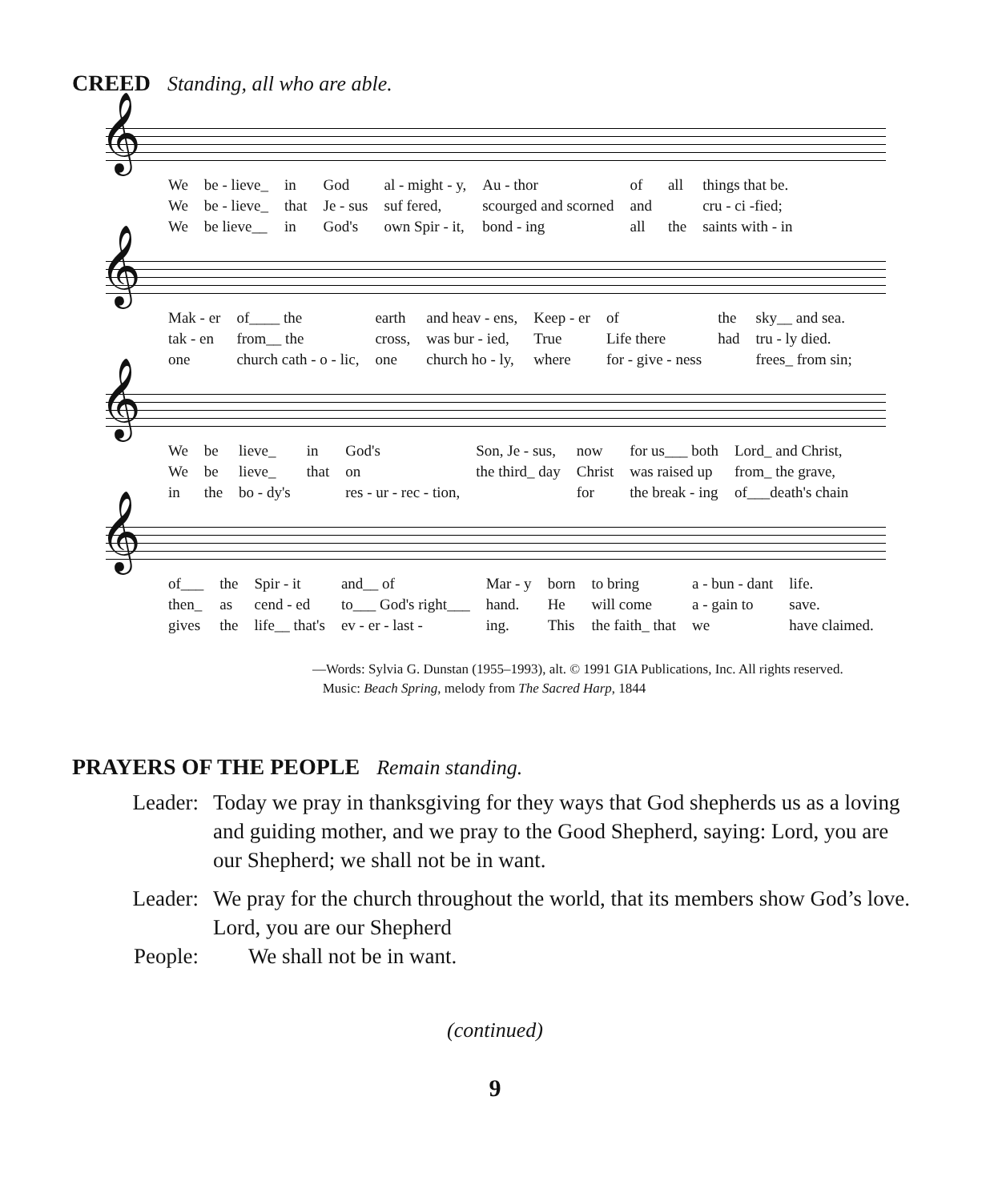CREED Standing, all who are able.
𝄞
| We | be - lieve_ | in | God | al - might - y, | Au - thor | of | all | things that be. |
| We | be - lieve_ | that | Je - sus | suf fered, | scourged and scorned | and | | cru - ci -fied; |
| We | be lieve__ | in | God's | own Spir - it, | bond - ing | all | the | saints with - in |
𝄞
| Mak - er | of____ the | earth | and heav - ens, | Keep - er | of | the | sky__ and sea. |
| tak - en | from__ the | cross, | was bur - ied, | True | Life there | had | tru - ly died. |
| one | church cath - o - lic, | one | church ho - ly, | where | for - give - ness | | frees_ from sin; |
𝄞
| We | be | lieve_ | in | God's | Son, Je - sus, | now | for us___ both | Lord_ and Christ, |
| We | be | lieve_ | that | on | the third_ day | Christ | was raised up | from_ the grave, |
| in | the | bo - dy's | | res - ur - rec - tion, | | for | the break - ing | of___death's chain |
𝄞
| of___ | the | Spir - it | and__ of | Mar - y | born | to bring | a - bun - dant | life. |
| then_ | as | cend - ed | to___ God's right___ | hand. | He | will come | a - gain to | save. |
| gives | the | life__ that's | ev - er - last - | ing. | This | the faith_ that | we | have claimed. |
—Words: Sylvia G. Dunstan (1955–1993), alt. © 1991 GIA Publications, Inc. All rights reserved.
Music: Beach Spring, melody from The Sacred Harp, 1844
PRAYERS OF THE PEOPLE Remain standing.
Leader: Today we pray in thanksgiving for they ways that God shepherds us as a loving and guiding mother, and we pray to the Good Shepherd, saying: Lord, you are our Shepherd; we shall not be in want.
Leader: We pray for the church throughout the world, that its members show God’s love. Lord, you are our Shepherd
People: We shall not be in want.
(continued)
9